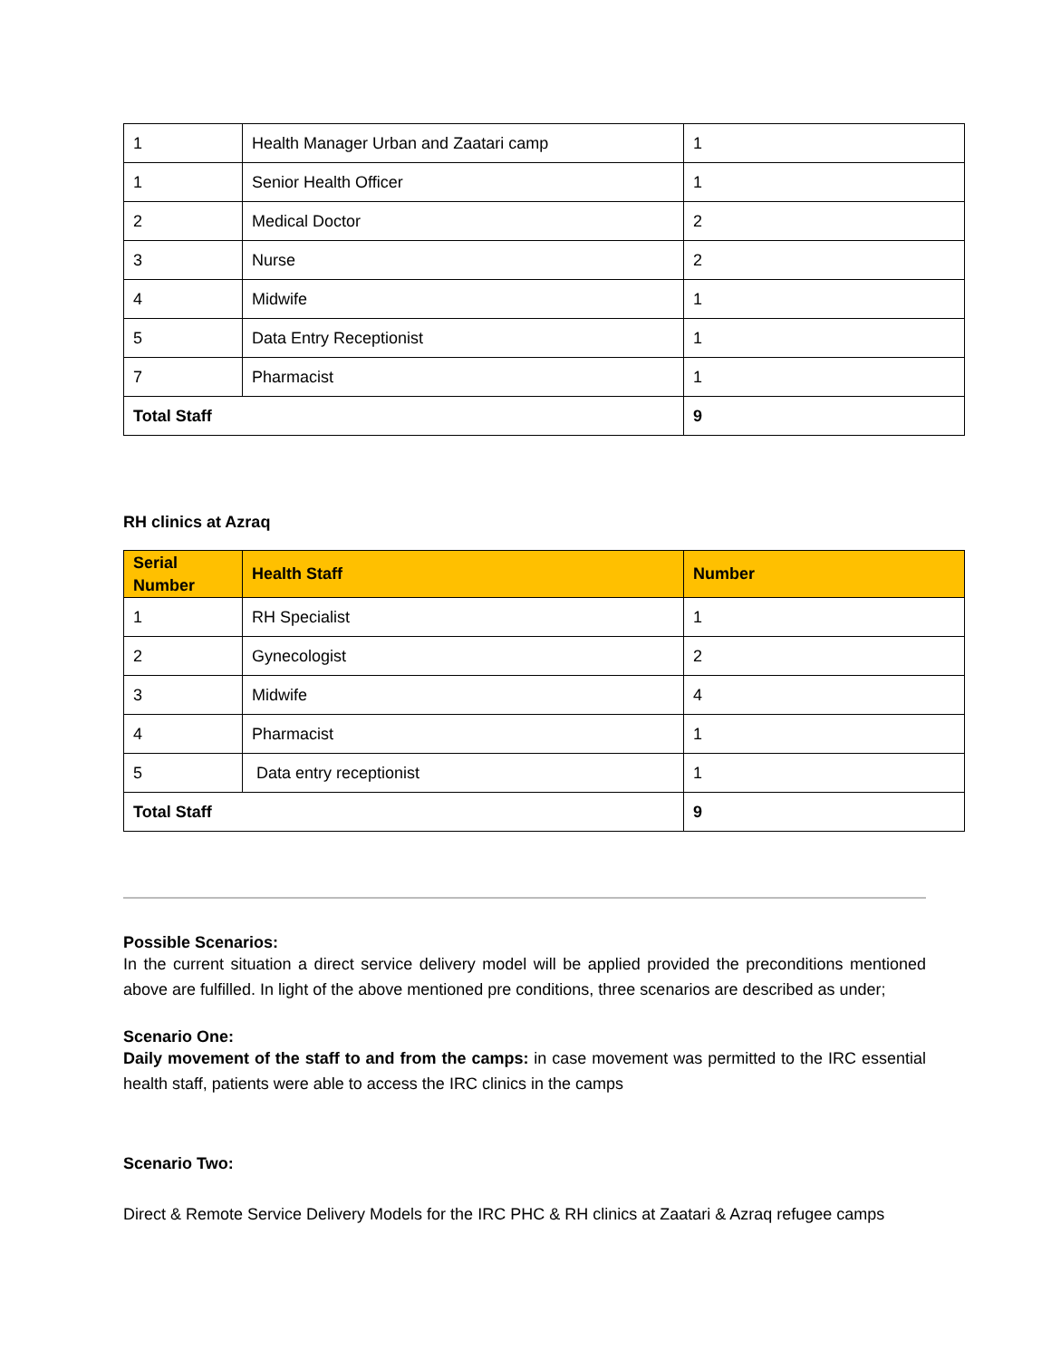| 1 | Health Manager Urban and Zaatari camp | 1 |
| 1 | Senior Health Officer | 1 |
| 2 | Medical Doctor | 2 |
| 3 | Nurse | 2 |
| 4 | Midwife | 1 |
| 5 | Data Entry Receptionist | 1 |
| 7 | Pharmacist | 1 |
| Total Staff | | 9 |
RH clinics at Azraq
| Serial Number | Health Staff | Number |
| --- | --- | --- |
| 1 | RH Specialist | 1 |
| 2 | Gynecologist | 2 |
| 3 | Midwife | 4 |
| 4 | Pharmacist | 1 |
| 5 | Data entry receptionist | 1 |
| Total Staff | | 9 |
Possible Scenarios:
In the current situation a direct service delivery model will be applied provided the preconditions mentioned above are fulfilled. In light of the above mentioned pre conditions, three scenarios are described as under;
Scenario One:
Daily movement of the staff to and from the camps: in case movement was permitted to the IRC essential health staff, patients were able to access the IRC clinics in the camps
Scenario Two:
Direct & Remote Service Delivery Models for the IRC PHC & RH clinics at Zaatari & Azraq refugee camps